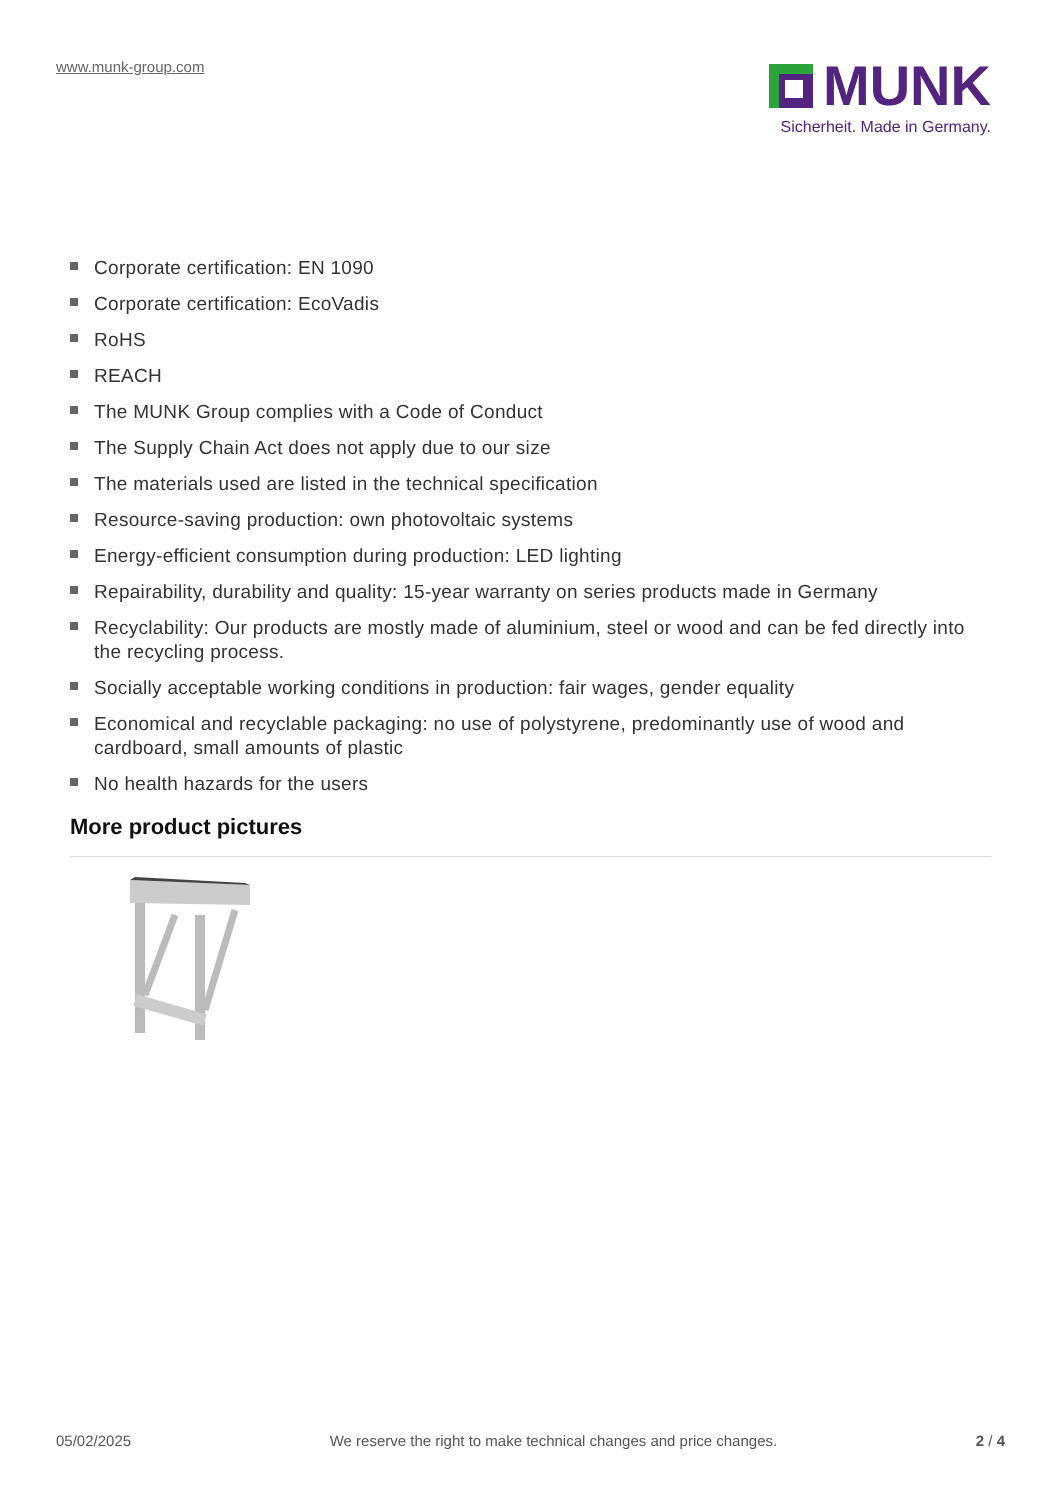www.munk-group.com
MUNK
Sicherheit. Made in Germany.
Corporate certification: EN 1090
Corporate certification: EcoVadis
RoHS
REACH
The MUNK Group complies with a Code of Conduct
The Supply Chain Act does not apply due to our size
The materials used are listed in the technical specification
Resource-saving production: own photovoltaic systems
Energy-efficient consumption during production: LED lighting
Repairability, durability and quality: 15-year warranty on series products made in Germany
Recyclability: Our products are mostly made of aluminium, steel or wood and can be fed directly into the recycling process.
Socially acceptable working conditions in production: fair wages, gender equality
Economical and recyclable packaging: no use of polystyrene, predominantly use of wood and cardboard, small amounts of plastic
No health hazards for the users
More product pictures
05/02/2025 We reserve the right to make technical changes and price changes. 2 / 4